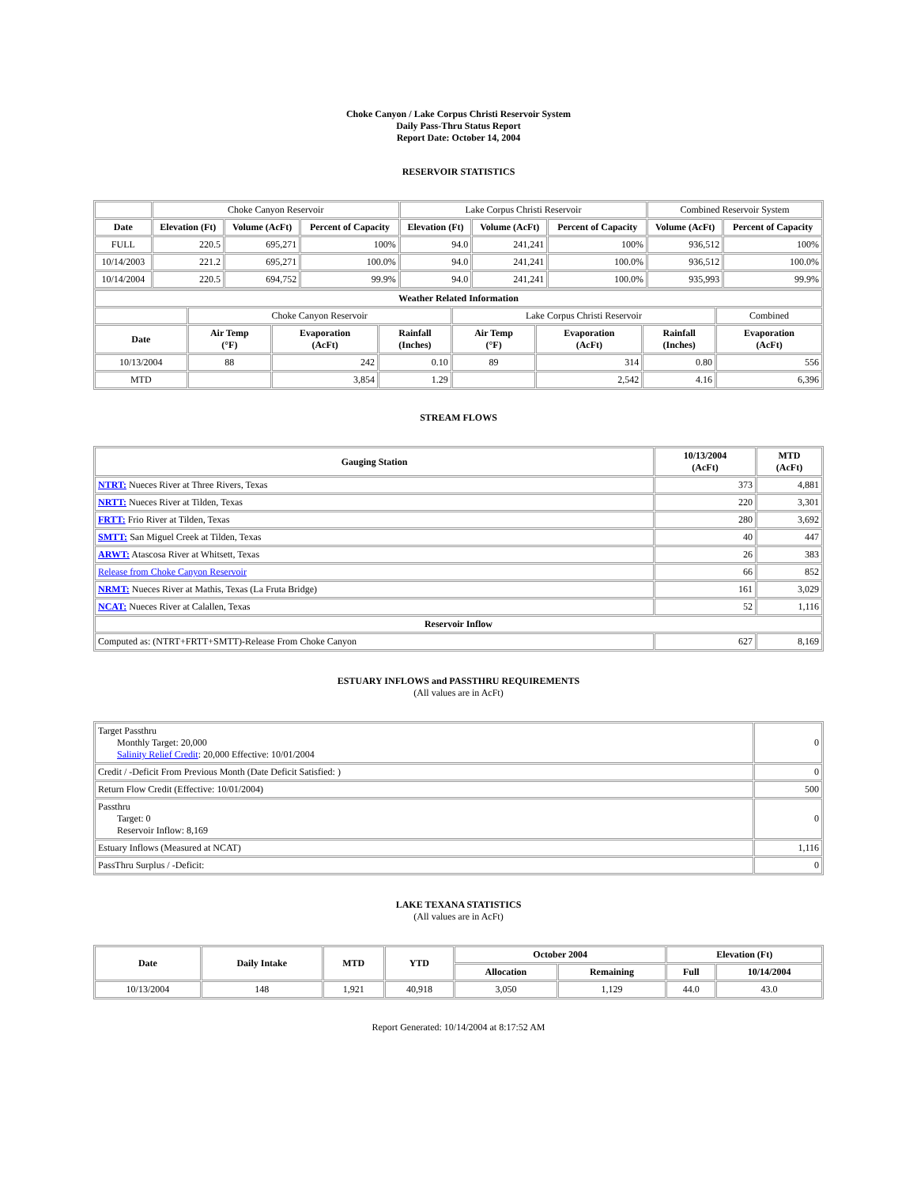Choke Canyon / Lake Corpus Christi Reservoir System
Daily Pass-Thru Status Report
Report Date: October 14, 2004
RESERVOIR STATISTICS
| | Choke Canyon Reservoir | | | Lake Corpus Christi Reservoir | | | Combined Reservoir System | |
| Date | Elevation (Ft) | Volume (AcFt) | Percent of Capacity | Elevation (Ft) | Volume (AcFt) | Percent of Capacity | Volume (AcFt) | Percent of Capacity |
| FULL | 220.5 | 695,271 | 100% | 94.0 | 241,241 | 100% | 936,512 | 100% |
| 10/14/2003 | 221.2 | 695,271 | 100.0% | 94.0 | 241,241 | 100.0% | 936,512 | 100.0% |
| 10/14/2004 | 220.5 | 694,752 | 99.9% | 94.0 | 241,241 | 100.0% | 935,993 | 99.9% |
| Weather Related Information | | | | | | | |
| --- | --- | --- | --- | --- | --- | --- | --- |
| | Choke Canyon Reservoir | | | Lake Corpus Christi Reservoir | | | Combined |
| Date | Air Temp (°F) | Evaporation (AcFt) | Rainfall (Inches) | Air Temp (°F) | Evaporation (AcFt) | Rainfall (Inches) | Evaporation (AcFt) |
| 10/13/2004 | 88 | 242 | 0.10 | 89 | 314 | 0.80 | 556 |
| MTD | | 3,854 | 1.29 | | 2,542 | 4.16 | 6,396 |
STREAM FLOWS
| Gauging Station | 10/13/2004 (AcFt) | MTD (AcFt) |
| --- | --- | --- |
| NTRT: Nueces River at Three Rivers, Texas | 373 | 4,881 |
| NRTT: Nueces River at Tilden, Texas | 220 | 3,301 |
| FRTT: Frio River at Tilden, Texas | 280 | 3,692 |
| SMTT: San Miguel Creek at Tilden, Texas | 40 | 447 |
| ARWT: Atascosa River at Whitsett, Texas | 26 | 383 |
| Release from Choke Canyon Reservoir | 66 | 852 |
| NRMT: Nueces River at Mathis, Texas (La Fruta Bridge) | 161 | 3,029 |
| NCAT: Nueces River at Calallen, Texas | 52 | 1,116 |
| Reservoir Inflow | | |
| Computed as: (NTRT+FRTT+SMTT)-Release From Choke Canyon | 627 | 8,169 |
ESTUARY INFLOWS and PASSTHRU REQUIREMENTS
(All values are in AcFt)
| Target Passthru Monthly Target: 20,000 Salinity Relief Credit : 20,000 Effective: 10/01/2004 | 0 |
| Credit / -Deficit From Previous Month (Date Deficit Satisfied: ) | 0 |
| Return Flow Credit (Effective: 10/01/2004) | 500 |
| Passthru Target: 0 Reservoir Inflow: 8,169 | 0 |
| Estuary Inflows (Measured at NCAT) | 1,116 |
| PassThru Surplus / -Deficit: | 0 |
LAKE TEXANA STATISTICS
(All values are in AcFt)
| Date | Daily Intake | MTD | YTD | October 2004 | | Elevation (Ft) | |
| --- | --- | --- | --- | --- | --- | --- | --- |
| | | | | Allocation | Remaining | Full | 10/14/2004 |
| 10/13/2004 | 148 | 1,921 | 40,918 | 3,050 | 1,129 | 44.0 | 43.0 |
Report Generated: 10/14/2004 at 8:17:52 AM